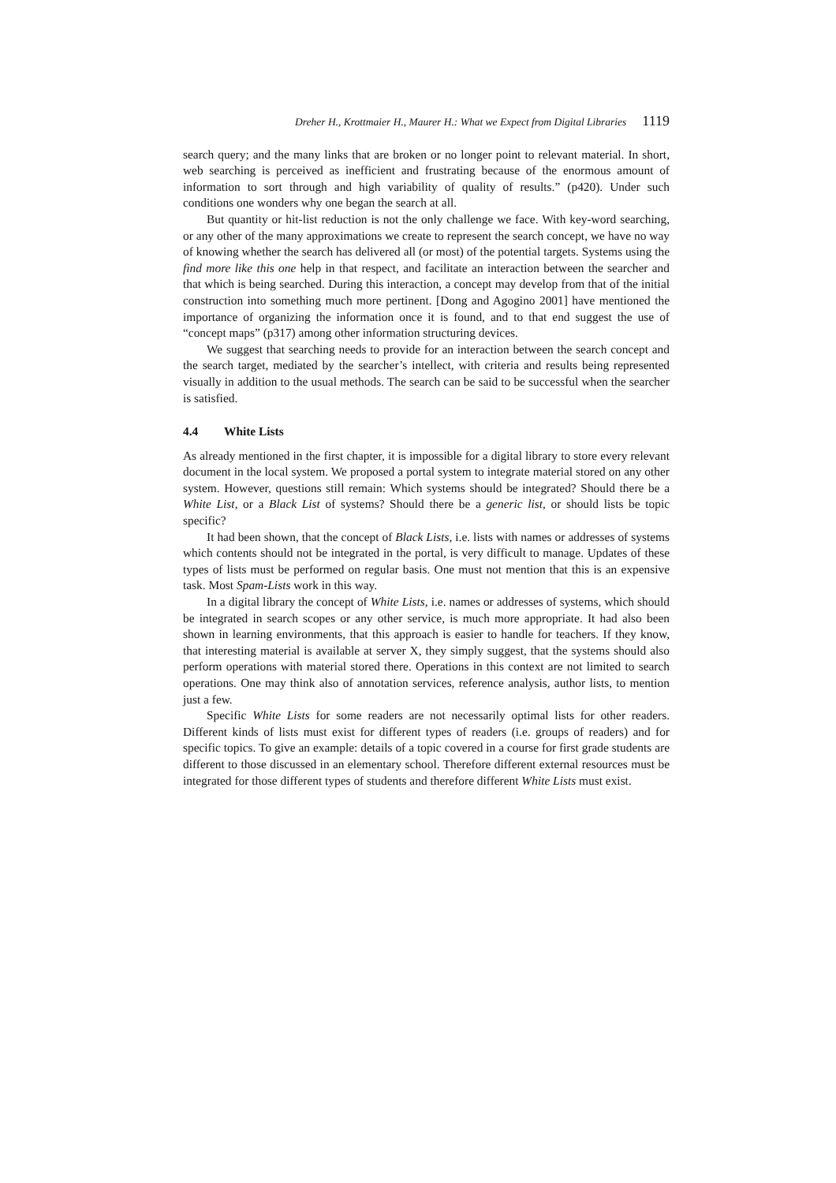Dreher H., Krottmaier H., Maurer H.: What we Expect from Digital Libraries 1119
search query; and the many links that are broken or no longer point to relevant material. In short, web searching is perceived as inefficient and frustrating because of the enormous amount of information to sort through and high variability of quality of results.” (p420). Under such conditions one wonders why one began the search at all.
But quantity or hit-list reduction is not the only challenge we face. With key-word searching, or any other of the many approximations we create to represent the search concept, we have no way of knowing whether the search has delivered all (or most) of the potential targets. Systems using the find more like this one help in that respect, and facilitate an interaction between the searcher and that which is being searched. During this interaction, a concept may develop from that of the initial construction into something much more pertinent. [Dong and Agogino 2001] have mentioned the importance of organizing the information once it is found, and to that end suggest the use of “concept maps” (p317) among other information structuring devices.
We suggest that searching needs to provide for an interaction between the search concept and the search target, mediated by the searcher’s intellect, with criteria and results being represented visually in addition to the usual methods. The search can be said to be successful when the searcher is satisfied.
4.4 White Lists
As already mentioned in the first chapter, it is impossible for a digital library to store every relevant document in the local system. We proposed a portal system to integrate material stored on any other system. However, questions still remain: Which systems should be integrated? Should there be a White List, or a Black List of systems? Should there be a generic list, or should lists be topic specific?
It had been shown, that the concept of Black Lists, i.e. lists with names or addresses of systems which contents should not be integrated in the portal, is very difficult to manage. Updates of these types of lists must be performed on regular basis. One must not mention that this is an expensive task. Most Spam-Lists work in this way.
In a digital library the concept of White Lists, i.e. names or addresses of systems, which should be integrated in search scopes or any other service, is much more appropriate. It had also been shown in learning environments, that this approach is easier to handle for teachers. If they know, that interesting material is available at server X, they simply suggest, that the systems should also perform operations with material stored there. Operations in this context are not limited to search operations. One may think also of annotation services, reference analysis, author lists, to mention just a few.
Specific White Lists for some readers are not necessarily optimal lists for other readers. Different kinds of lists must exist for different types of readers (i.e. groups of readers) and for specific topics. To give an example: details of a topic covered in a course for first grade students are different to those discussed in an elementary school. Therefore different external resources must be integrated for those different types of students and therefore different White Lists must exist.